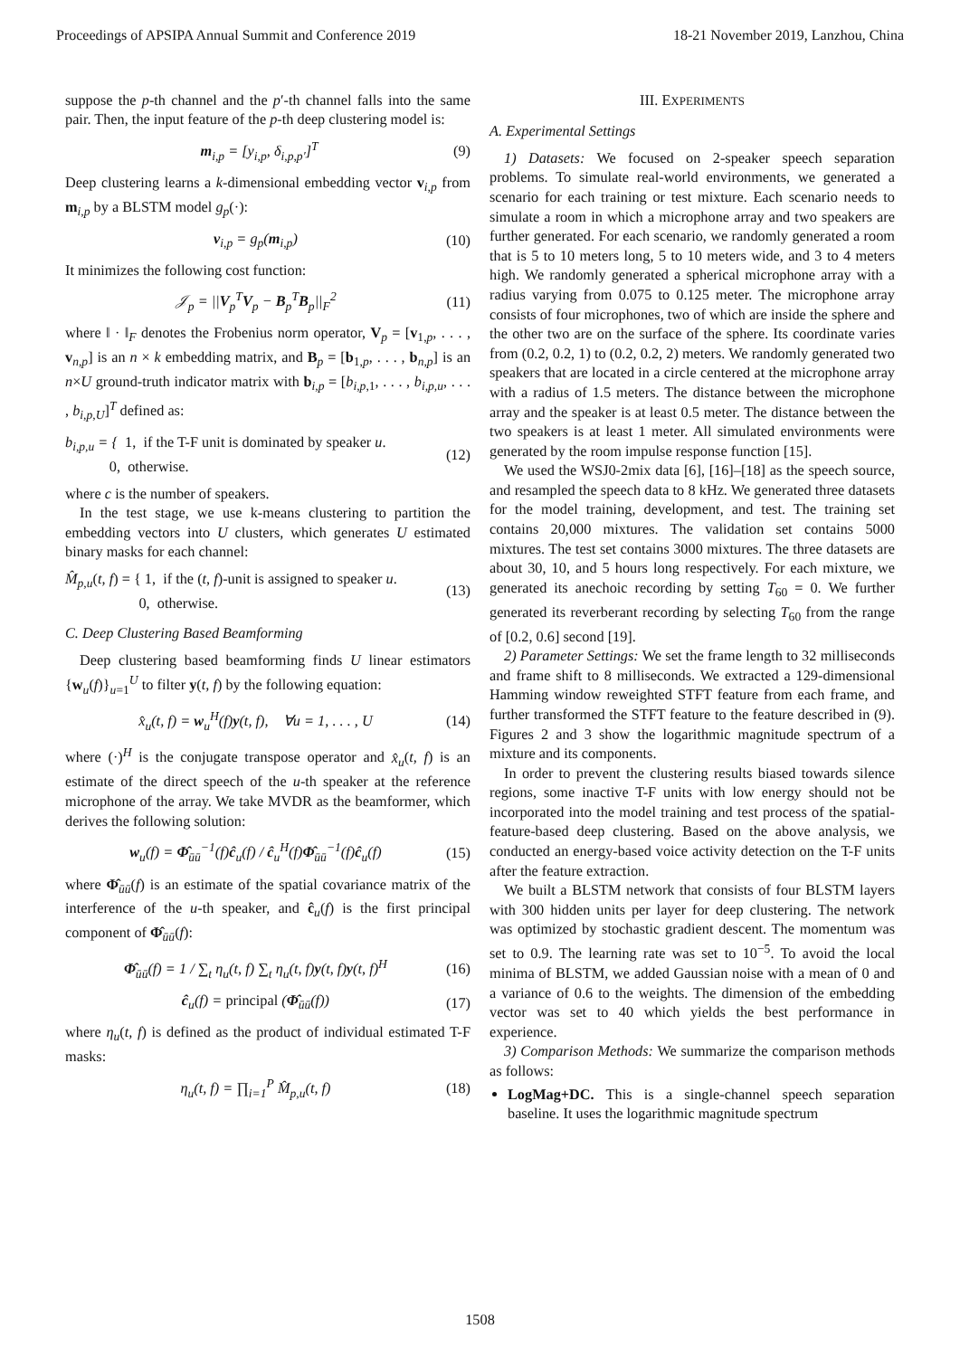Proceedings of APSIPA Annual Summit and Conference 2019 18-21 November 2019, Lanzhou, China
suppose the p-th channel and the p′-th channel falls into the same pair. Then, the input feature of the p-th deep clustering model is:
m<sub>i,p</sub> = [y<sub>i,p</sub>, δ<sub>i,p,p′</sub>]<sup>T</sup> (9)
Deep clustering learns a k-dimensional embedding vector v<sub>i,p</sub> from m<sub>i,p</sub> by a BLSTM model g<sub>p</sub>(·):
v<sub>i,p</sub> = g<sub>p</sub>(m<sub>i,p</sub>) (10)
It minimizes the following cost function:
𝒥<sub>p</sub> = ||V<sub>p</sub><sup>T</sup>V<sub>p</sub> − B<sub>p</sub><sup>T</sup>B<sub>p</sub>||<sub>F</sub><sup>2</sup> (11)
where ‖ · ‖<sub>F</sub> denotes the Frobenius norm operator, V<sub>p</sub> = [v<sub>1,p</sub>, . . . , v<sub>n,p</sub>] is an n × k embedding matrix, and B<sub>p</sub> = [b<sub>1,p</sub>, . . . , b<sub>n,p</sub>] is an n×U ground-truth indicator matrix with b<sub>i,p</sub> = [b<sub>i,p,1</sub>, . . . , b<sub>i,p,u</sub>, . . . , b<sub>i,p,U</sub>]<sup>T</sup> defined as:
b<sub>i,p,u</sub> = { 1, if the T-F unit is dominated by speaker u.
0, otherwise. (12)
where c is the number of speakers.
In the test stage, we use k-means clustering to partition the embedding vectors into U clusters, which generates U estimated binary masks for each channel:
M̂<sub>p,u</sub>(t, f) = { 1, if the (t, f)-unit is assigned to speaker u.
0, otherwise. (13)
C. Deep Clustering Based Beamforming
Deep clustering based beamforming finds U linear estimators {w<sub>u</sub>(f)}<sub>u=1</sub><sup>U</sup> to filter y(t, f) by the following equation:
x̂<sub>u</sub>(t, f) = w<sub>u</sub><sup>H</sup>(f)y(t, f), ∀u = 1, . . . , U (14)
where (·)<sup>H</sup> is the conjugate transpose operator and x̂<sub>u</sub>(t, f) is an estimate of the direct speech of the u-th speaker at the reference microphone of the array. We take MVDR as the beamformer, which derives the following solution:
w<sub>u</sub>(f) = Φ̂<sub>ūū</sub><sup>−1</sup>(f)ĉ<sub>u</sub>(f) / ĉ<sub>u</sub><sup>H</sup>(f)Φ̂<sub>ūū</sub><sup>−1</sup>(f)ĉ<sub>u</sub>(f) (15)
where Φ̂<sub>ūū</sub>(f) is an estimate of the spatial covariance matrix of the interference of the u-th speaker, and ĉ<sub>u</sub>(f) is the first principal component of Φ̂<sub>ūū</sub>(f):
Φ̂<sub>ūū</sub>(f) = 1 / ∑<sub>t</sub> η<sub>u</sub>(t, f) ∑<sub>t</sub> η<sub>u</sub>(t, f)y(t, f)y(t, f)<sup>H</sup> (16)
ĉ<sub>u</sub>(f) = principal (Φ̂<sub>ūū</sub>(f)) (17)
where η<sub>u</sub>(t, f) is defined as the product of individual estimated T-F masks:
η<sub>u</sub>(t, f) = ∏<sub>i=1</sub><sup>P</sup> M̂<sub>p,u</sub>(t, f) (18)
III. EXPERIMENTS
A. Experimental Settings
1) Datasets: We focused on 2-speaker speech separation problems. To simulate real-world environments, we generated a scenario for each training or test mixture. Each scenario needs to simulate a room in which a microphone array and two speakers are further generated. For each scenario, we randomly generated a room that is 5 to 10 meters long, 5 to 10 meters wide, and 3 to 4 meters high. We randomly generated a spherical microphone array with a radius varying from 0.075 to 0.125 meter. The microphone array consists of four microphones, two of which are inside the sphere and the other two are on the surface of the sphere. Its coordinate varies from (0.2, 0.2, 1) to (0.2, 0.2, 2) meters. We randomly generated two speakers that are located in a circle centered at the microphone array with a radius of 1.5 meters. The distance between the microphone array and the speaker is at least 0.5 meter. The distance between the two speakers is at least 1 meter. All simulated environments were generated by the room impulse response function [15].
We used the WSJ0-2mix data [6], [16]–[18] as the speech source, and resampled the speech data to 8 kHz. We generated three datasets for the model training, development, and test. The training set contains 20,000 mixtures. The validation set contains 5000 mixtures. The test set contains 3000 mixtures. The three datasets are about 30, 10, and 5 hours long respectively. For each mixture, we generated its anechoic recording by setting T<sub>60</sub> = 0. We further generated its reverberant recording by selecting T<sub>60</sub> from the range of [0.2, 0.6] second [19].
2) Parameter Settings: We set the frame length to 32 milliseconds and frame shift to 8 milliseconds. We extracted a 129-dimensional Hamming window reweighted STFT feature from each frame, and further transformed the STFT feature to the feature described in (9). Figures 2 and 3 show the logarithmic magnitude spectrum of a mixture and its components.
In order to prevent the clustering results biased towards silence regions, some inactive T-F units with low energy should not be incorporated into the model training and test process of the spatial-feature-based deep clustering. Based on the above analysis, we conducted an energy-based voice activity detection on the T-F units after the feature extraction.
We built a BLSTM network that consists of four BLSTM layers with 300 hidden units per layer for deep clustering. The network was optimized by stochastic gradient descent. The momentum was set to 0.9. The learning rate was set to 10<sup>−5</sup>. To avoid the local minima of BLSTM, we added Gaussian noise with a mean of 0 and a variance of 0.6 to the weights. The dimension of the embedding vector was set to 40 which yields the best performance in experience.
3) Comparison Methods: We summarize the comparison methods as follows:
LogMag+DC. This is a single-channel speech separation baseline. It uses the logarithmic magnitude spectrum
1508